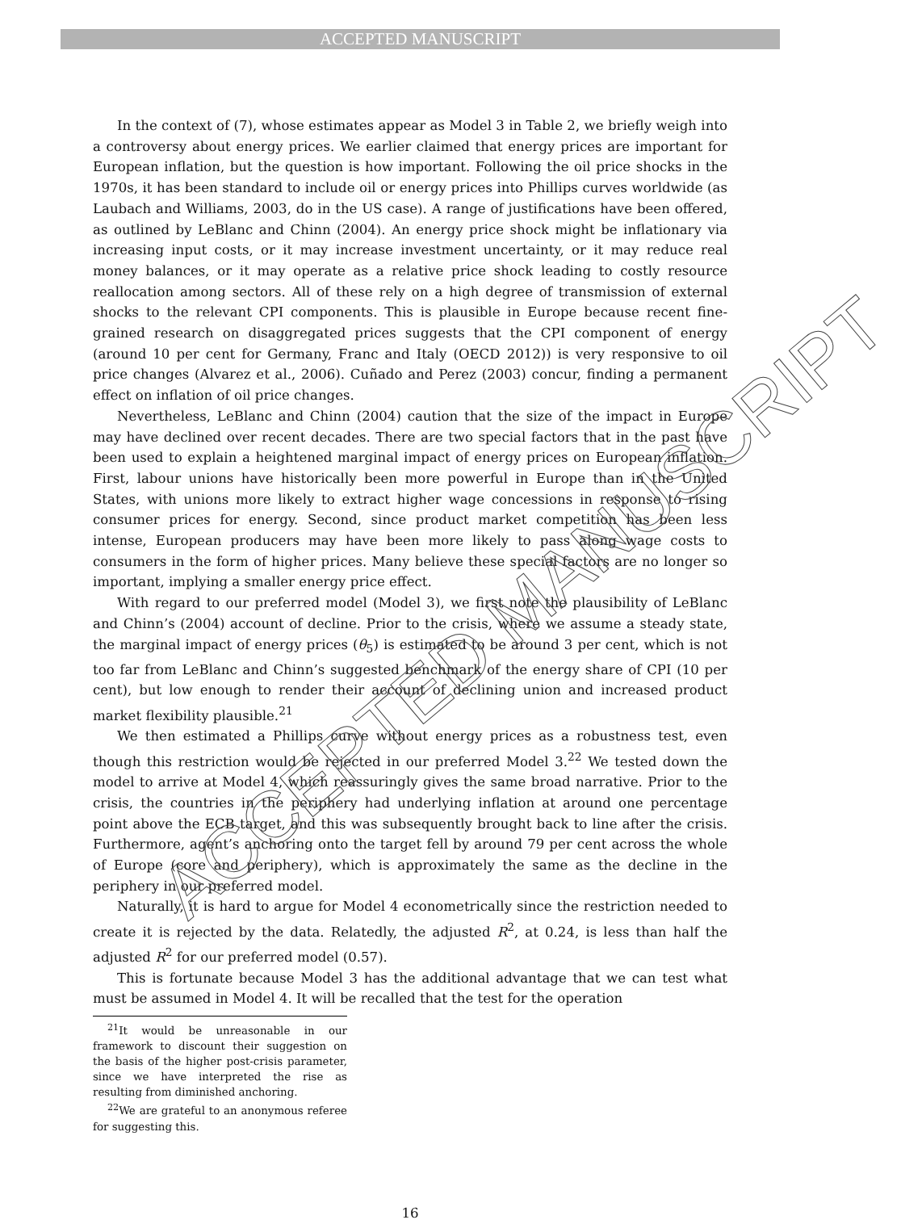ACCEPTED MANUSCRIPT
In the context of (7), whose estimates appear as Model 3 in Table 2, we briefly weigh into a controversy about energy prices. We earlier claimed that energy prices are important for European inflation, but the question is how important. Following the oil price shocks in the 1970s, it has been standard to include oil or energy prices into Phillips curves worldwide (as Laubach and Williams, 2003, do in the US case). A range of justifications have been offered, as outlined by LeBlanc and Chinn (2004). An energy price shock might be inflationary via increasing input costs, or it may increase investment uncertainty, or it may reduce real money balances, or it may operate as a relative price shock leading to costly resource reallocation among sectors. All of these rely on a high degree of transmission of external shocks to the relevant CPI components. This is plausible in Europe because recent fine-grained research on disaggregated prices suggests that the CPI component of energy (around 10 per cent for Germany, Franc and Italy (OECD 2012)) is very responsive to oil price changes (Alvarez et al., 2006). Cuñado and Perez (2003) concur, finding a permanent effect on inflation of oil price changes.
Nevertheless, LeBlanc and Chinn (2004) caution that the size of the impact in Europe may have declined over recent decades. There are two special factors that in the past have been used to explain a heightened marginal impact of energy prices on European inflation. First, labour unions have historically been more powerful in Europe than in the United States, with unions more likely to extract higher wage concessions in response to rising consumer prices for energy. Second, since product market competition has been less intense, European producers may have been more likely to pass along wage costs to consumers in the form of higher prices. Many believe these special factors are no longer so important, implying a smaller energy price effect.
With regard to our preferred model (Model 3), we first note the plausibility of LeBlanc and Chinn’s (2004) account of decline. Prior to the crisis, where we assume a steady state, the marginal impact of energy prices (θ<sub>5</sub>) is estimated to be around 3 per cent, which is not too far from LeBlanc and Chinn’s suggested benchmark of the energy share of CPI (10 per cent), but low enough to render their account of declining union and increased product market flexibility plausible.<sup>21</sup>
We then estimated a Phillips curve without energy prices as a robustness test, even though this restriction would be rejected in our preferred Model 3.<sup>22</sup> We tested down the model to arrive at Model 4, which reassuringly gives the same broad narrative. Prior to the crisis, the countries in the periphery had underlying inflation at around one percentage point above the ECB target, and this was subsequently brought back to line after the crisis. Furthermore, agent’s anchoring onto the target fell by around 79 per cent across the whole of Europe (core and periphery), which is approximately the same as the decline in the periphery in our preferred model.
Naturally, it is hard to argue for Model 4 econometrically since the restriction needed to create it is rejected by the data. Relatedly, the adjusted R<sup>2</sup>, at 0.24, is less than half the adjusted R<sup>2</sup> for our preferred model (0.57).
This is fortunate because Model 3 has the additional advantage that we can test what must be assumed in Model 4. It will be recalled that the test for the operation
<sup>21</sup> It would be unreasonable in our framework to discount their suggestion on the basis of the higher post-crisis parameter, since we have interpreted the rise as resulting from diminished anchoring.
<sup>22</sup> We are grateful to an anonymous referee for suggesting this.
16
ACCEPTED MANUSCRIPT